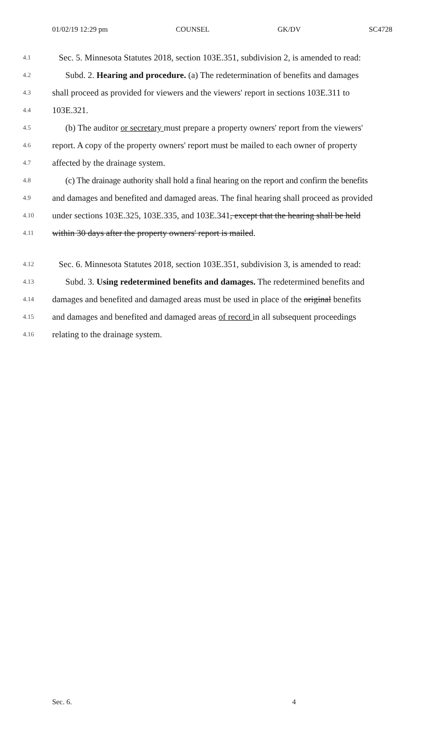01/02/19 12:29 pm COUNSEL GK/DV SC4728
4.1 Sec. 5. Minnesota Statutes 2018, section 103E.351, subdivision 2, is amended to read:
4.2 Subd. 2. Hearing and procedure. (a) The redetermination of benefits and damages
4.3 shall proceed as provided for viewers and the viewers' report in sections 103E.311 to
4.4 103E.321.
4.5 (b) The auditor or secretary must prepare a property owners' report from the viewers'
4.6 report. A copy of the property owners' report must be mailed to each owner of property
4.7 affected by the drainage system.
4.8 (c) The drainage authority shall hold a final hearing on the report and confirm the benefits
4.9 and damages and benefited and damaged areas. The final hearing shall proceed as provided
4.10 under sections 103E.325, 103E.335, and 103E.341, except that the hearing shall be held
4.11 within 30 days after the property owners' report is mailed.
4.12 Sec. 6. Minnesota Statutes 2018, section 103E.351, subdivision 3, is amended to read:
4.13 Subd. 3. Using redetermined benefits and damages. The redetermined benefits and
4.14 damages and benefited and damaged areas must be used in place of the original benefits
4.15 and damages and benefited and damaged areas of record in all subsequent proceedings
4.16 relating to the drainage system.
Sec. 6. 4